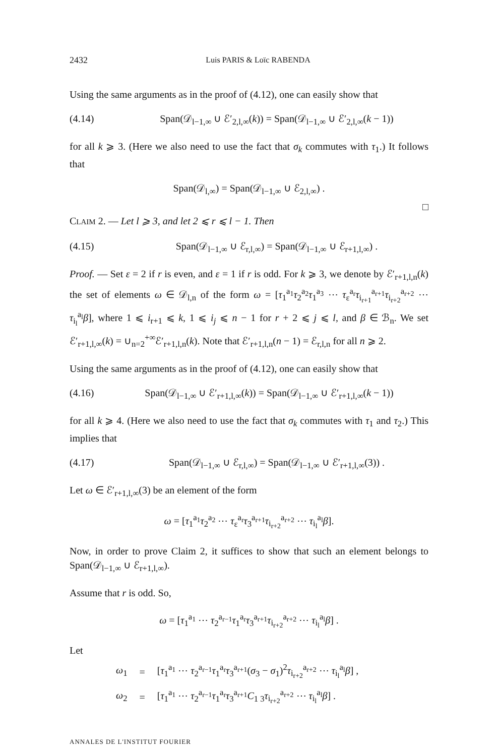2432 Luis PARIS & Loïc RABENDA
Using the same arguments as in the proof of (4.12), one can easily show that
(4.14) Span(𝒟<sub>l−1,∞</sub> ∪ ℰ′<sub>2,l,∞</sub>(k)) = Span(𝒟<sub>l−1,∞</sub> ∪ ℰ′<sub>2,l,∞</sub>(k − 1))
for all k ⩾ 3. (Here we also need to use the fact that σ<sub>k</sub> commutes with τ<sub>1</sub>.) It follows that
Span(𝒟<sub>l,∞</sub>) = Span(𝒟<sub>l−1,∞</sub> ∪ ℰ<sub>2,l,∞</sub>) .
□
CLAIM 2. — Let l ⩾ 3, and let 2 ⩽ r ⩽ l − 1. Then
(4.15) Span(𝒟<sub>l−1,∞</sub> ∪ ℰ<sub>r,l,∞</sub>) = Span(𝒟<sub>l−1,∞</sub> ∪ ℰ<sub>r+1,l,∞</sub>) .
Proof. — Set ε = 2 if r is even, and ε = 1 if r is odd. For k ⩾ 3, we denote by ℰ′<sub>r+1,l,n</sub>(k) the set of elements ω ∈ 𝒟<sub>l,n</sub> of the form ω = [τ<sub>1</sub><sup>a<sub>1</sub></sup>τ<sub>2</sub><sup>a<sub>2</sub></sup>τ<sub>1</sub><sup>a<sub>3</sub></sup> ⋯ τ<sub>ε</sub><sup>a<sub>r</sub></sup>τ<sub>i<sub>r+1</sub></sub><sup>a<sub>r+1</sub></sup>τ<sub>i<sub>r+2</sub></sub><sup>a<sub>r+2</sub></sup> ⋯ τ<sub>i<sub>l</sub></sub><sup>a<sub>l</sub></sup>β], where 1 ⩽ i<sub>r+1</sub> ⩽ k, 1 ⩽ i<sub>j</sub> ⩽ n − 1 for r + 2 ⩽ j ⩽ l, and β ∈ ℬ<sub>n</sub>. We set ℰ′<sub>r+1,l,∞</sub>(k) = ∪<sub>n=2</sub><sup>+∞</sup>ℰ′<sub>r+1,l,n</sub>(k). Note that ℰ′<sub>r+1,l,n</sub>(n − 1) = ℰ<sub>r,l,n</sub> for all n ⩾ 2.
Using the same arguments as in the proof of (4.12), one can easily show that
(4.16) Span(𝒟<sub>l−1,∞</sub> ∪ ℰ′<sub>r+1,l,∞</sub>(k)) = Span(𝒟<sub>l−1,∞</sub> ∪ ℰ′<sub>r+1,l,∞</sub>(k − 1))
for all k ⩾ 4. (Here we also need to use the fact that σ<sub>k</sub> commutes with τ<sub>1</sub> and τ<sub>2</sub>.) This implies that
(4.17) Span(𝒟<sub>l−1,∞</sub> ∪ ℰ<sub>r,l,∞</sub>) = Span(𝒟<sub>l−1,∞</sub> ∪ ℰ′<sub>r+1,l,∞</sub>(3)) .
Let ω ∈ ℰ′<sub>r+1,l,∞</sub>(3) be an element of the form
ω = [τ<sub>1</sub><sup>a<sub>1</sub></sup>τ<sub>2</sub><sup>a<sub>2</sub></sup> ⋯ τ<sub>ε</sub><sup>a<sub>r</sub></sup>τ<sub>3</sub><sup>a<sub>r+1</sub></sup>τ<sub>i<sub>r+2</sub></sub><sup>a<sub>r+2</sub></sup> ⋯ τ<sub>i<sub>l</sub></sub><sup>a<sub>l</sub></sup>β].
Now, in order to prove Claim 2, it suffices to show that such an element belongs to Span(𝒟<sub>l−1,∞</sub> ∪ ℰ<sub>r+1,l,∞</sub>).
Assume that r is odd. So,
ω = [τ<sub>1</sub><sup>a<sub>1</sub></sup> ⋯ τ<sub>2</sub><sup>a<sub>r−1</sub></sup>τ<sub>1</sub><sup>a<sub>r</sub></sup>τ<sub>3</sub><sup>a<sub>r+1</sub></sup>τ<sub>i<sub>r+2</sub></sub><sup>a<sub>r+2</sub></sup> ⋯ τ<sub>i<sub>l</sub></sub><sup>a<sub>l</sub></sup>β] .
Let
| ω<sub>1</sub> | = | [ τ<sub>1</sub><sup>a<sub>1</sub></sup> ⋯ τ<sub>2</sub><sup>a<sub>r−1</sub></sup> τ<sub>1</sub><sup>a<sub>r</sub></sup> τ<sub>3</sub><sup>a<sub>r+1</sub></sup>( σ<sub>3</sub> − σ<sub>1</sub>)<sup>2</sup> τ<sub>i<sub>r+2</sub></sub><sup>a<sub>r+2</sub></sup> ⋯ τ<sub>i<sub>l</sub></sub><sup>a<sub>l</sub></sup> β ] , |
| ω<sub>2</sub> | = | [ τ<sub>1</sub><sup>a<sub>1</sub></sup> ⋯ τ<sub>2</sub><sup>a<sub>r−1</sub></sup> τ<sub>1</sub><sup>a<sub>r</sub></sup> τ<sub>3</sub><sup>a<sub>r+1</sub></sup> C<sub>1 3</sub> τ<sub>i<sub>r+2</sub></sub><sup>a<sub>r+2</sub></sup> ⋯ τ<sub>i<sub>l</sub></sub><sup>a<sub>l</sub></sup> β ] . |
ANNALES DE L'INSTITUT FOURIER